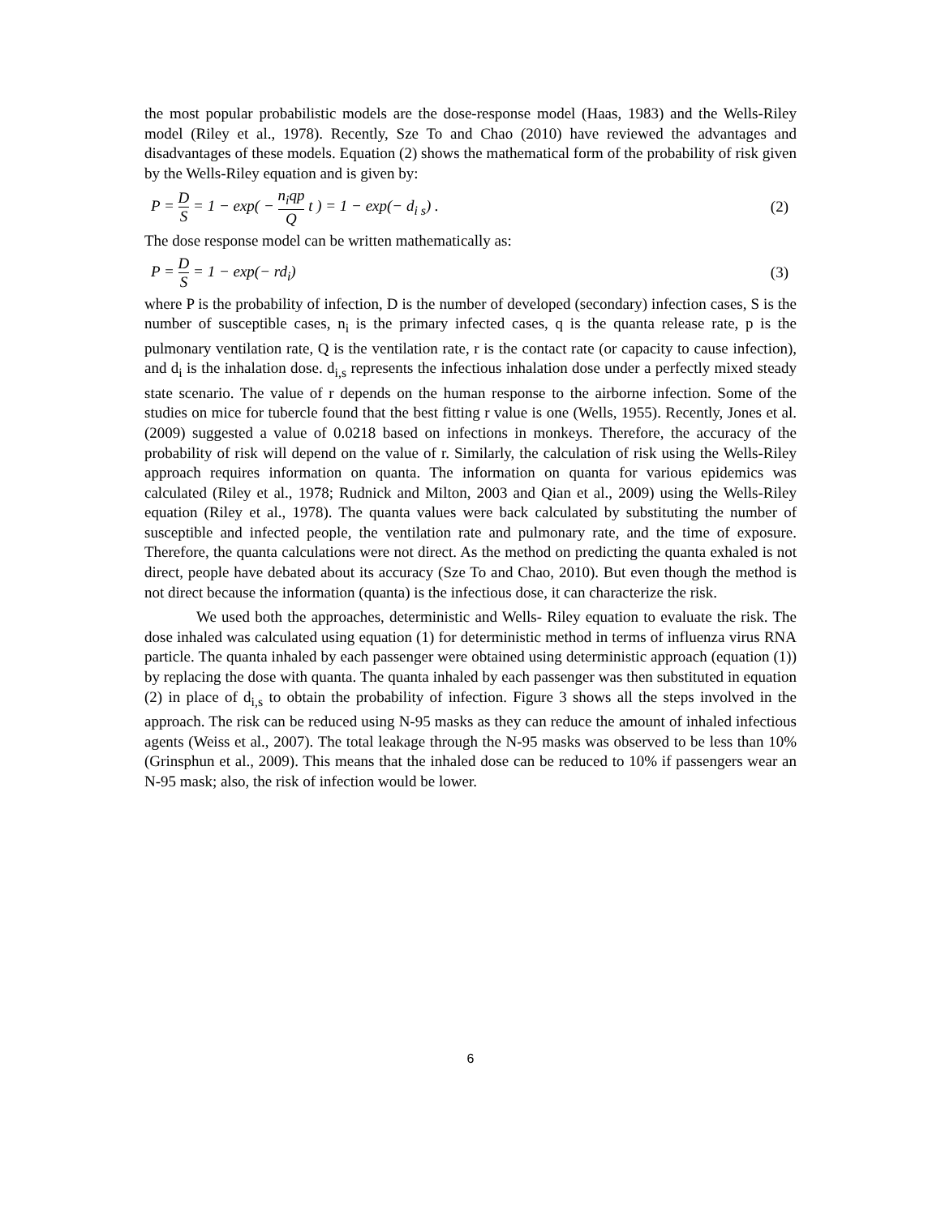the most popular probabilistic models are the dose-response model (Haas, 1983) and the Wells-Riley model (Riley et al., 1978). Recently, Sze To and Chao (2010) have reviewed the advantages and disadvantages of these models. Equation (2) shows the mathematical form of the probability of risk given by the Wells-Riley equation and is given by:
P = D S = 1 − exp( − n<sub>i</sub>qp Q t ) = 1 − exp(− d<sub>i s</sub>) .
(2)
The dose response model can be written mathematically as:
P = D S = 1 − exp(− rd<sub>i</sub>) (3)
where P is the probability of infection, D is the number of developed (secondary) infection cases, S is the number of susceptible cases, n<sub>i</sub> is the primary infected cases, q is the quanta release rate, p is the pulmonary ventilation rate, Q is the ventilation rate, r is the contact rate (or capacity to cause infection), and d<sub>i</sub> is the inhalation dose. d<sub>i,s</sub> represents the infectious inhalation dose under a perfectly mixed steady state scenario. The value of r depends on the human response to the airborne infection. Some of the studies on mice for tubercle found that the best fitting r value is one (Wells, 1955). Recently, Jones et al. (2009) suggested a value of 0.0218 based on infections in monkeys. Therefore, the accuracy of the probability of risk will depend on the value of r. Similarly, the calculation of risk using the Wells-Riley approach requires information on quanta. The information on quanta for various epidemics was calculated (Riley et al., 1978; Rudnick and Milton, 2003 and Qian et al., 2009) using the Wells-Riley equation (Riley et al., 1978). The quanta values were back calculated by substituting the number of susceptible and infected people, the ventilation rate and pulmonary rate, and the time of exposure. Therefore, the quanta calculations were not direct. As the method on predicting the quanta exhaled is not direct, people have debated about its accuracy (Sze To and Chao, 2010). But even though the method is not direct because the information (quanta) is the infectious dose, it can characterize the risk.
We used both the approaches, deterministic and Wells- Riley equation to evaluate the risk. The dose inhaled was calculated using equation (1) for deterministic method in terms of influenza virus RNA particle. The quanta inhaled by each passenger were obtained using deterministic approach (equation (1)) by replacing the dose with quanta. The quanta inhaled by each passenger was then substituted in equation (2) in place of d<sub>i,s</sub> to obtain the probability of infection. Figure 3 shows all the steps involved in the approach. The risk can be reduced using N-95 masks as they can reduce the amount of inhaled infectious agents (Weiss et al., 2007). The total leakage through the N-95 masks was observed to be less than 10% (Grinsphun et al., 2009). This means that the inhaled dose can be reduced to 10% if passengers wear an N-95 mask; also, the risk of infection would be lower.
6